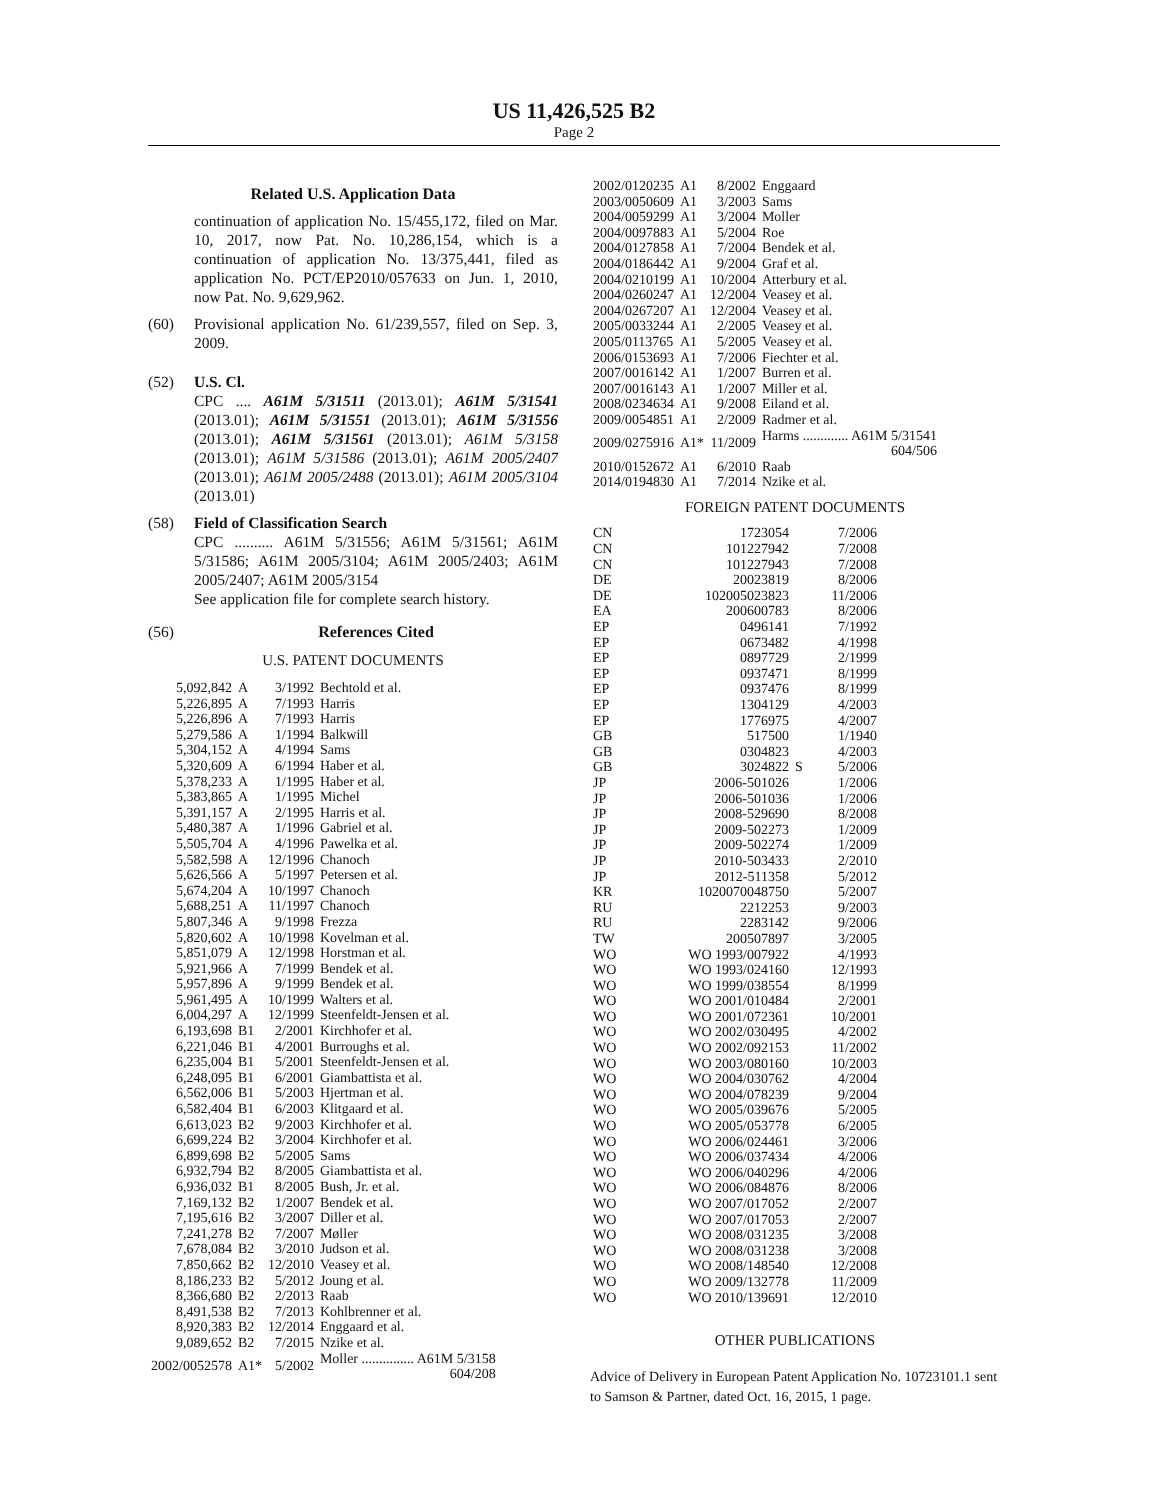US 11,426,525 B2
Page 2
Related U.S. Application Data
continuation of application No. 15/455,172, filed on Mar. 10, 2017, now Pat. No. 10,286,154, which is a continuation of application No. 13/375,441, filed as application No. PCT/EP2010/057633 on Jun. 1, 2010, now Pat. No. 9,629,962.
(60) Provisional application No. 61/239,557, filed on Sep. 3, 2009.
(52) U.S. Cl.
CPC .... A61M 5/31511 (2013.01); A61M 5/31541 (2013.01); A61M 5/31551 (2013.01); A61M 5/31556 (2013.01); A61M 5/31561 (2013.01); A61M 5/3158 (2013.01); A61M 5/31586 (2013.01); A61M 2005/2407 (2013.01); A61M 2005/2488 (2013.01); A61M 2005/3104 (2013.01)
(58) Field of Classification Search
CPC .......... A61M 5/31556; A61M 5/31561; A61M 5/31586; A61M 2005/3104; A61M 2005/2403; A61M 2005/2407; A61M 2005/3154
See application file for complete search history.
(56) References Cited
U.S. PATENT DOCUMENTS
| 5,092,842 | A | 3/1992 | Bechtold et al. |
| 5,226,895 | A | 7/1993 | Harris |
| 5,226,896 | A | 7/1993 | Harris |
| 5,279,586 | A | 1/1994 | Balkwill |
| 5,304,152 | A | 4/1994 | Sams |
| 5,320,609 | A | 6/1994 | Haber et al. |
| 5,378,233 | A | 1/1995 | Haber et al. |
| 5,383,865 | A | 1/1995 | Michel |
| 5,391,157 | A | 2/1995 | Harris et al. |
| 5,480,387 | A | 1/1996 | Gabriel et al. |
| 5,505,704 | A | 4/1996 | Pawelka et al. |
| 5,582,598 | A | 12/1996 | Chanoch |
| 5,626,566 | A | 5/1997 | Petersen et al. |
| 5,674,204 | A | 10/1997 | Chanoch |
| 5,688,251 | A | 11/1997 | Chanoch |
| 5,807,346 | A | 9/1998 | Frezza |
| 5,820,602 | A | 10/1998 | Kovelman et al. |
| 5,851,079 | A | 12/1998 | Horstman et al. |
| 5,921,966 | A | 7/1999 | Bendek et al. |
| 5,957,896 | A | 9/1999 | Bendek et al. |
| 5,961,495 | A | 10/1999 | Walters et al. |
| 6,004,297 | A | 12/1999 | Steenfeldt-Jensen et al. |
| 6,193,698 | B1 | 2/2001 | Kirchhofer et al. |
| 6,221,046 | B1 | 4/2001 | Burroughs et al. |
| 6,235,004 | B1 | 5/2001 | Steenfeldt-Jensen et al. |
| 6,248,095 | B1 | 6/2001 | Giambattista et al. |
| 6,562,006 | B1 | 5/2003 | Hjertman et al. |
| 6,582,404 | B1 | 6/2003 | Klitgaard et al. |
| 6,613,023 | B2 | 9/2003 | Kirchhofer et al. |
| 6,699,224 | B2 | 3/2004 | Kirchhofer et al. |
| 6,899,698 | B2 | 5/2005 | Sams |
| 6,932,794 | B2 | 8/2005 | Giambattista et al. |
| 6,936,032 | B1 | 8/2005 | Bush, Jr. et al. |
| 7,169,132 | B2 | 1/2007 | Bendek et al. |
| 7,195,616 | B2 | 3/2007 | Diller et al. |
| 7,241,278 | B2 | 7/2007 | Møller |
| 7,678,084 | B2 | 3/2010 | Judson et al. |
| 7,850,662 | B2 | 12/2010 | Veasey et al. |
| 8,186,233 | B2 | 5/2012 | Joung et al. |
| 8,366,680 | B2 | 2/2013 | Raab |
| 8,491,538 | B2 | 7/2013 | Kohlbrenner et al. |
| 8,920,383 | B2 | 12/2014 | Enggaard et al. |
| 9,089,652 | B2 | 7/2015 | Nzike et al. |
| 2002/0052578 | A1* | 5/2002 | Moller ............... A61M 5/3158 604/208 |
| 2002/0120235 | A1 | 8/2002 | Enggaard |
| 2003/0050609 | A1 | 3/2003 | Sams |
| 2004/0059299 | A1 | 3/2004 | Moller |
| 2004/0097883 | A1 | 5/2004 | Roe |
| 2004/0127858 | A1 | 7/2004 | Bendek et al. |
| 2004/0186442 | A1 | 9/2004 | Graf et al. |
| 2004/0210199 | A1 | 10/2004 | Atterbury et al. |
| 2004/0260247 | A1 | 12/2004 | Veasey et al. |
| 2004/0267207 | A1 | 12/2004 | Veasey et al. |
| 2005/0033244 | A1 | 2/2005 | Veasey et al. |
| 2005/0113765 | A1 | 5/2005 | Veasey et al. |
| 2006/0153693 | A1 | 7/2006 | Fiechter et al. |
| 2007/0016142 | A1 | 1/2007 | Burren et al. |
| 2007/0016143 | A1 | 1/2007 | Miller et al. |
| 2008/0234634 | A1 | 9/2008 | Eiland et al. |
| 2009/0054851 | A1 | 2/2009 | Radmer et al. |
| 2009/0275916 | A1* | 11/2009 | Harms ............. A61M 5/31541 604/506 |
| 2010/0152672 | A1 | 6/2010 | Raab |
| 2014/0194830 | A1 | 7/2014 | Nzike et al. |
FOREIGN PATENT DOCUMENTS
| CN | 1723054 | | 7/2006 |
| CN | 101227942 | | 7/2008 |
| CN | 101227943 | | 7/2008 |
| DE | 20023819 | | 8/2006 |
| DE | 102005023823 | | 11/2006 |
| EA | 200600783 | | 8/2006 |
| EP | 0496141 | | 7/1992 |
| EP | 0673482 | | 4/1998 |
| EP | 0897729 | | 2/1999 |
| EP | 0937471 | | 8/1999 |
| EP | 0937476 | | 8/1999 |
| EP | 1304129 | | 4/2003 |
| EP | 1776975 | | 4/2007 |
| GB | 517500 | | 1/1940 |
| GB | 0304823 | | 4/2003 |
| GB | 3024822 | S | 5/2006 |
| JP | 2006-501026 | | 1/2006 |
| JP | 2006-501036 | | 1/2006 |
| JP | 2008-529690 | | 8/2008 |
| JP | 2009-502273 | | 1/2009 |
| JP | 2009-502274 | | 1/2009 |
| JP | 2010-503433 | | 2/2010 |
| JP | 2012-511358 | | 5/2012 |
| KR | 1020070048750 | | 5/2007 |
| RU | 2212253 | | 9/2003 |
| RU | 2283142 | | 9/2006 |
| TW | 200507897 | | 3/2005 |
| WO | WO 1993/007922 | | 4/1993 |
| WO | WO 1993/024160 | | 12/1993 |
| WO | WO 1999/038554 | | 8/1999 |
| WO | WO 2001/010484 | | 2/2001 |
| WO | WO 2001/072361 | | 10/2001 |
| WO | WO 2002/030495 | | 4/2002 |
| WO | WO 2002/092153 | | 11/2002 |
| WO | WO 2003/080160 | | 10/2003 |
| WO | WO 2004/030762 | | 4/2004 |
| WO | WO 2004/078239 | | 9/2004 |
| WO | WO 2005/039676 | | 5/2005 |
| WO | WO 2005/053778 | | 6/2005 |
| WO | WO 2006/024461 | | 3/2006 |
| WO | WO 2006/037434 | | 4/2006 |
| WO | WO 2006/040296 | | 4/2006 |
| WO | WO 2006/084876 | | 8/2006 |
| WO | WO 2007/017052 | | 2/2007 |
| WO | WO 2007/017053 | | 2/2007 |
| WO | WO 2008/031235 | | 3/2008 |
| WO | WO 2008/031238 | | 3/2008 |
| WO | WO 2008/148540 | | 12/2008 |
| WO | WO 2009/132778 | | 11/2009 |
| WO | WO 2010/139691 | | 12/2010 |
OTHER PUBLICATIONS
Advice of Delivery in European Patent Application No. 10723101.1 sent to Samson & Partner, dated Oct. 16, 2015, 1 page.